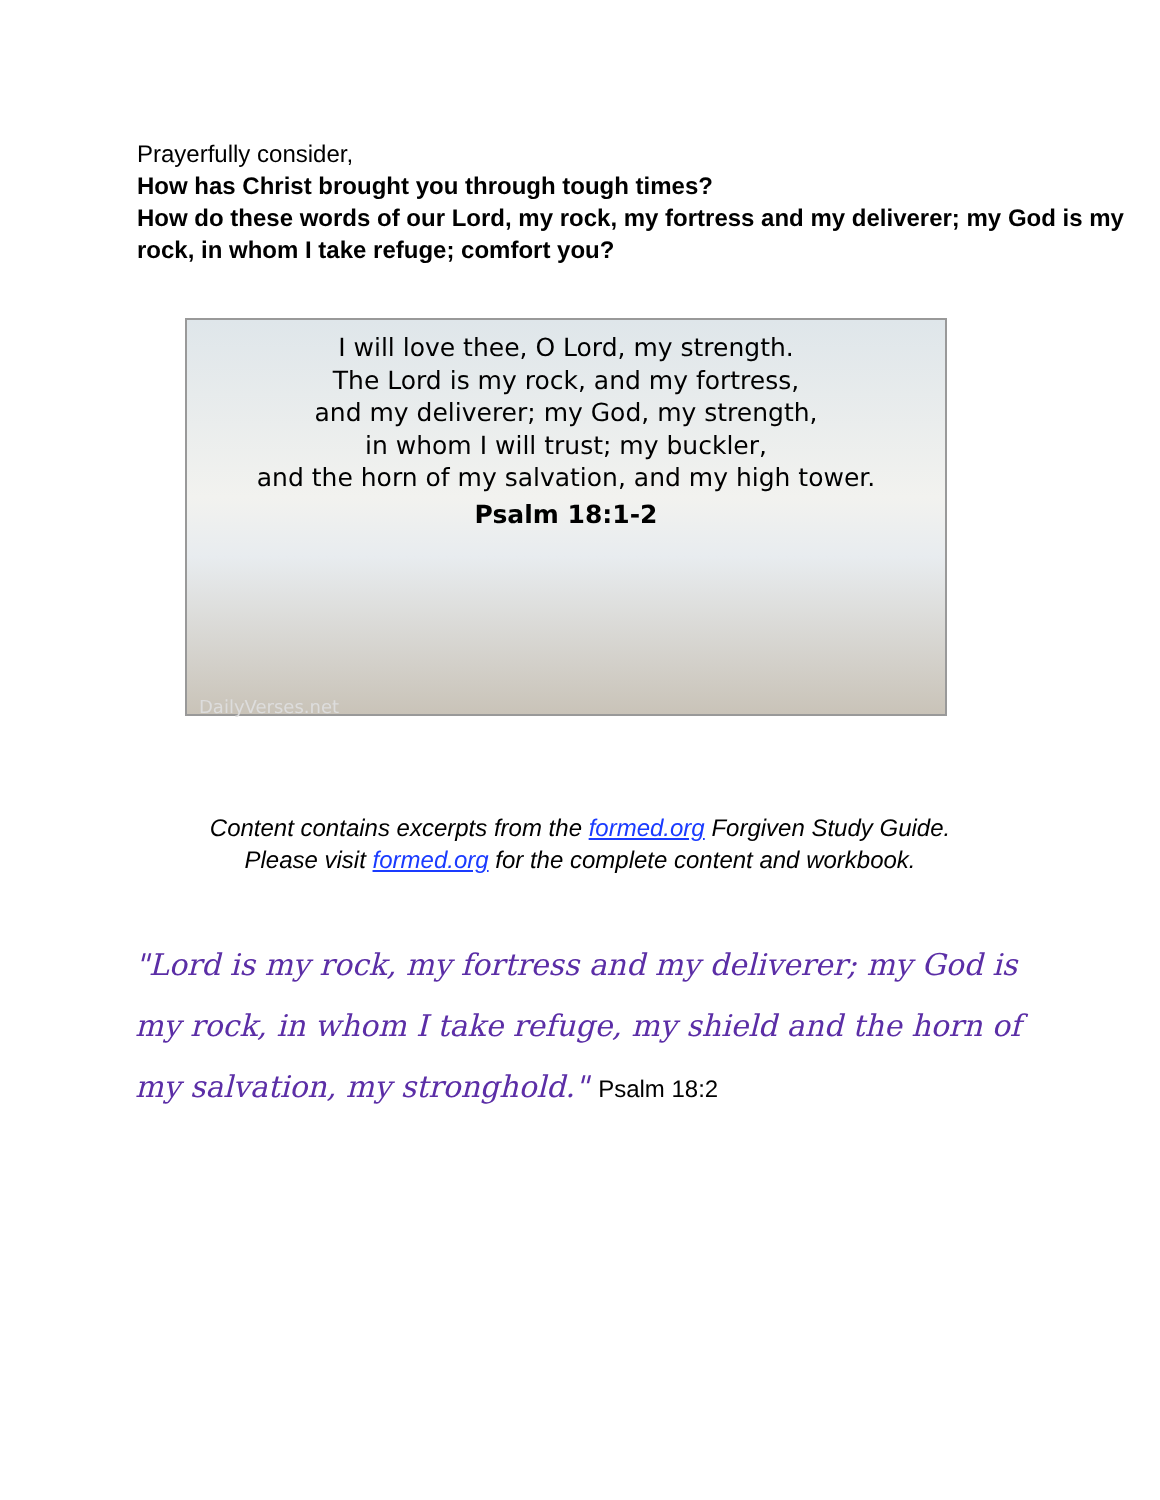Prayerfully consider,
How has Christ brought you through tough times?
How do these words of our Lord, my rock, my fortress and my deliverer; my God is my rock, in whom I take refuge; comfort you?
I will love thee, O Lord, my strength.
The Lord is my rock, and my fortress,
and my deliverer; my God, my strength,
in whom I will trust; my buckler,
and the horn of my salvation, and my high tower.
Psalm 18:1-2
DailyVerses.net
Content contains excerpts from the formed.org Forgiven Study Guide.
Please visit formed.org for the complete content and workbook.
"Lord is my rock, my fortress and my deliverer; my God is my rock, in whom I take refuge, my shield and the horn of my salvation, my stronghold." Psalm 18:2